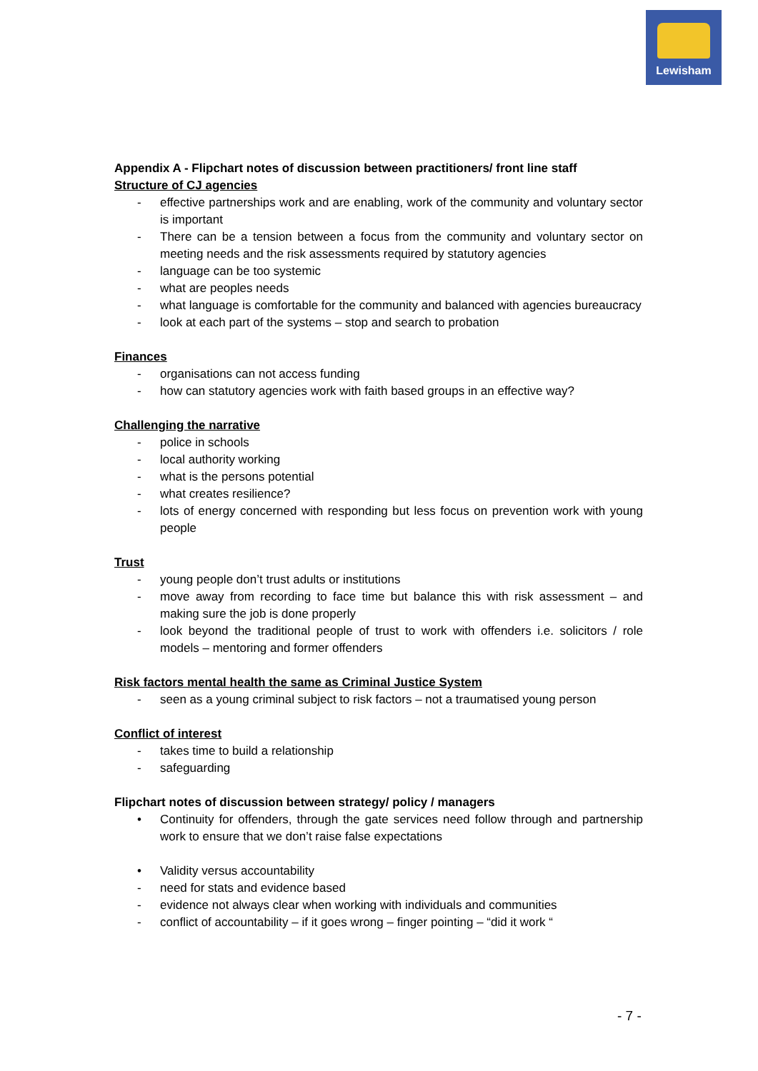Lewisham
Appendix A - Flipchart notes of discussion between practitioners/ front line staff
Structure of CJ agencies
- effective partnerships work and are enabling, work of the community and voluntary sector is important
- There can be a tension between a focus from the community and voluntary sector on meeting needs and the risk assessments required by statutory agencies
- language can be too systemic
- what are peoples needs
- what language is comfortable for the community and balanced with agencies bureaucracy
- look at each part of the systems – stop and search to probation
Finances
- organisations can not access funding
- how can statutory agencies work with faith based groups in an effective way?
Challenging the narrative
- police in schools
- local authority working
- what is the persons potential
- what creates resilience?
- lots of energy concerned with responding but less focus on prevention work with young people
Trust
- young people don’t trust adults or institutions
- move away from recording to face time but balance this with risk assessment – and making sure the job is done properly
- look beyond the traditional people of trust to work with offenders i.e. solicitors / role models – mentoring and former offenders
Risk factors mental health the same as Criminal Justice System
- seen as a young criminal subject to risk factors – not a traumatised young person
Conflict of interest
- takes time to build a relationship
- safeguarding
Flipchart notes of discussion between strategy/ policy / managers
• Continuity for offenders, through the gate services need follow through and partnership work to ensure that we don’t raise false expectations
• Validity versus accountability
- need for stats and evidence based
- evidence not always clear when working with individuals and communities
- conflict of accountability – if it goes wrong – finger pointing – “did it work “
- 7 -